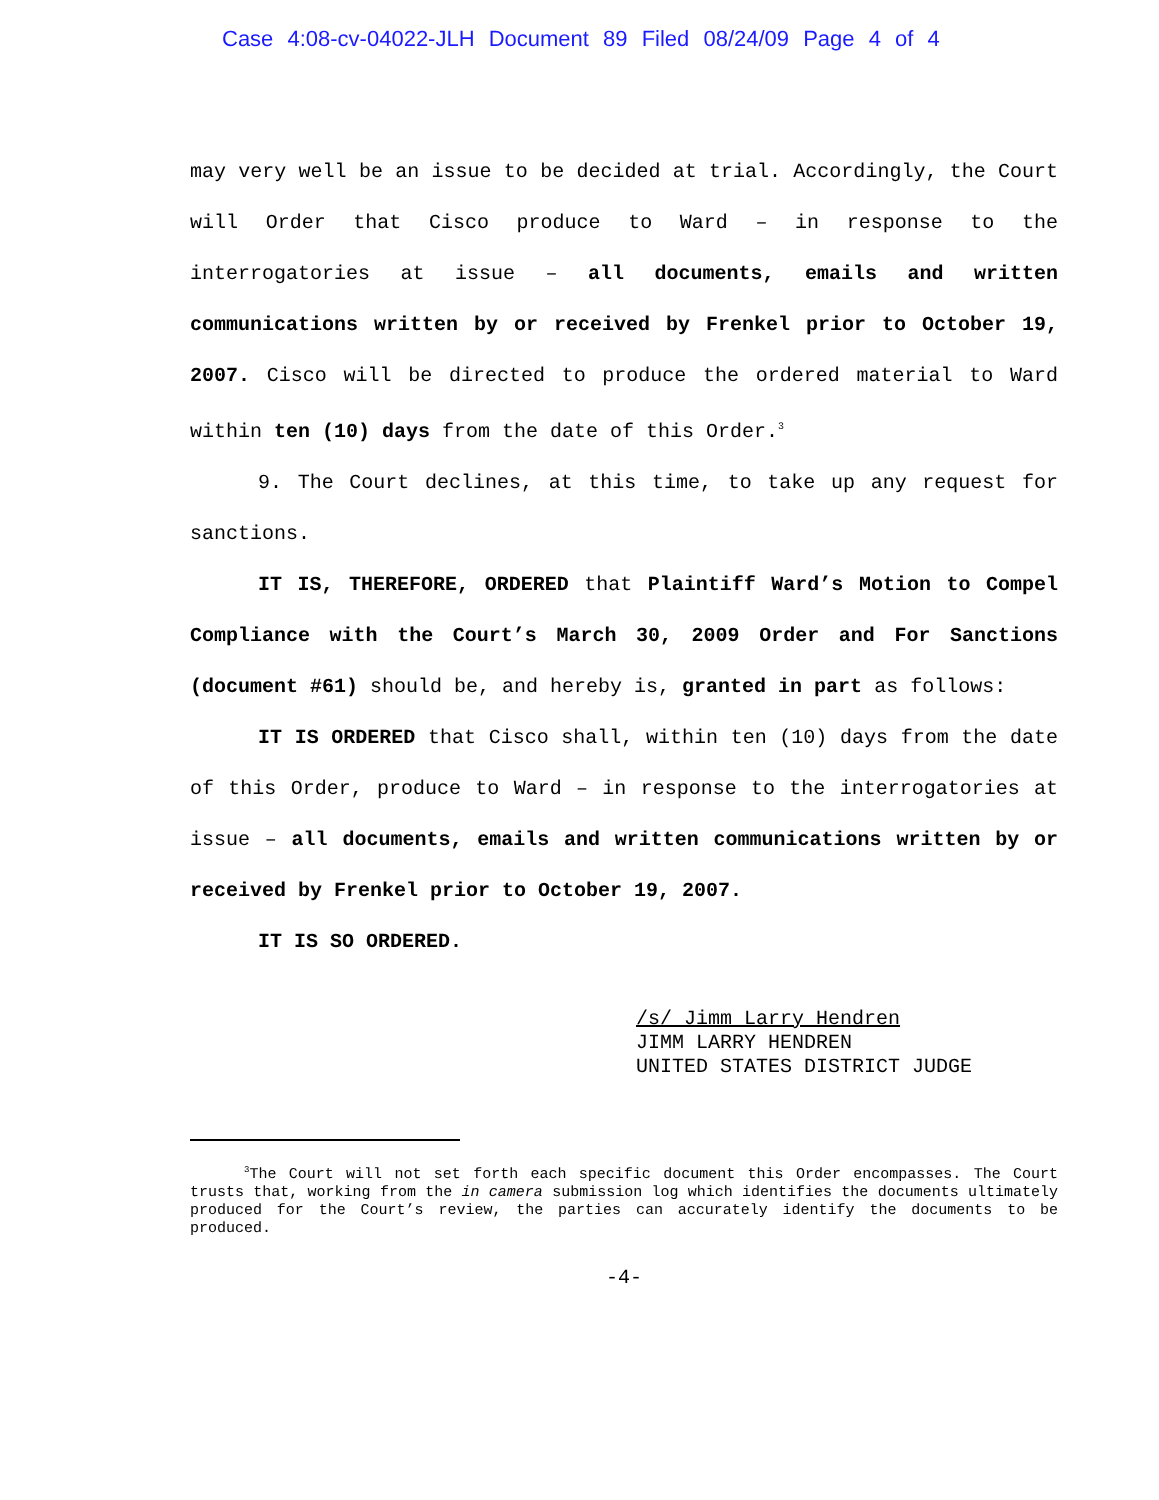Case 4:08-cv-04022-JLH Document 89 Filed 08/24/09 Page 4 of 4
may very well be an issue to be decided at trial. Accordingly, the Court will Order that Cisco produce to Ward – in response to the interrogatories at issue – all documents, emails and written communications written by or received by Frenkel prior to October 19, 2007. Cisco will be directed to produce the ordered material to Ward within ten (10) days from the date of this Order.<sup>3</sup>
9. The Court declines, at this time, to take up any request for sanctions.
IT IS, THEREFORE, ORDERED that Plaintiff Ward’s Motion to Compel Compliance with the Court’s March 30, 2009 Order and For Sanctions (document #61) should be, and hereby is, granted in part as follows:
IT IS ORDERED that Cisco shall, within ten (10) days from the date of this Order, produce to Ward – in response to the interrogatories at issue – all documents, emails and written communications written by or received by Frenkel prior to October 19, 2007.
IT IS SO ORDERED.
/s/ Jimm Larry Hendren
JIMM LARRY HENDREN
UNITED STATES DISTRICT JUDGE
<sup>3</sup> The Court will not set forth each specific document this Order encompasses. The Court trusts that, working from the in camera submission log which identifies the documents ultimately produced for the Court’s review, the parties can accurately identify the documents to be produced.
-4-